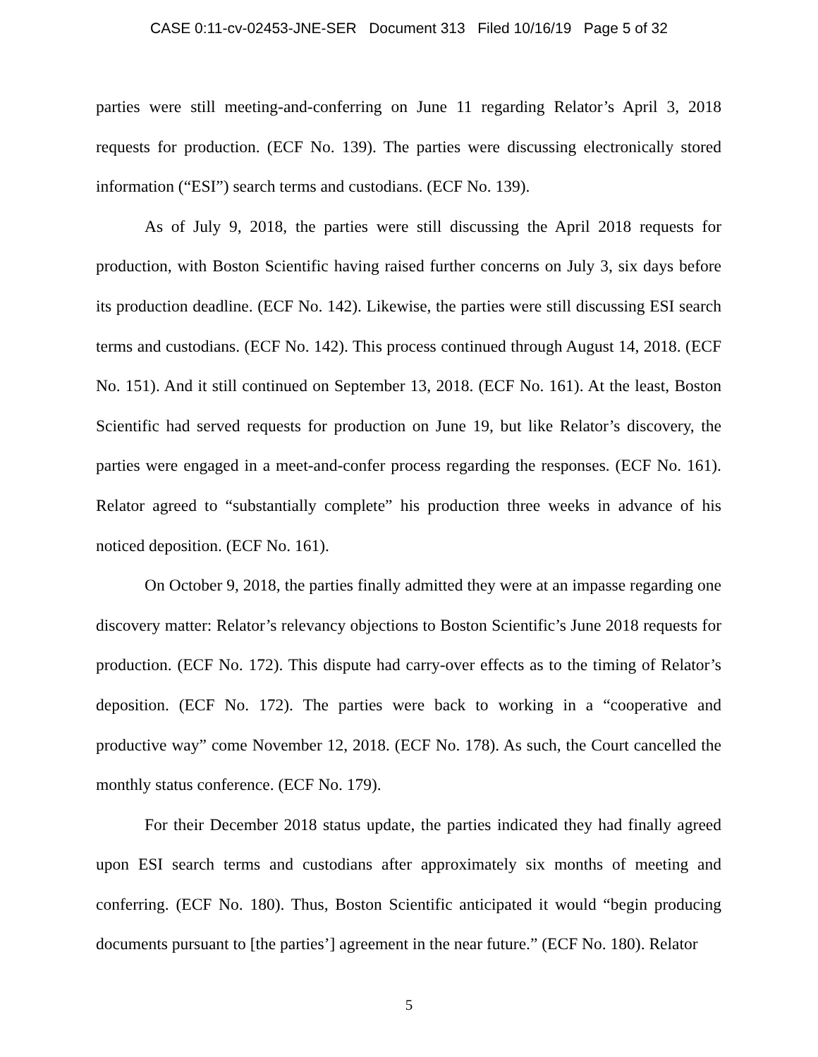CASE 0:11-cv-02453-JNE-SER Document 313 Filed 10/16/19 Page 5 of 32
parties were still meeting-and-conferring on June 11 regarding Relator’s April 3, 2018 requests for production. (ECF No. 139). The parties were discussing electronically stored information (“ESI”) search terms and custodians. (ECF No. 139).
As of July 9, 2018, the parties were still discussing the April 2018 requests for production, with Boston Scientific having raised further concerns on July 3, six days before its production deadline. (ECF No. 142). Likewise, the parties were still discussing ESI search terms and custodians. (ECF No. 142). This process continued through August 14, 2018. (ECF No. 151). And it still continued on September 13, 2018. (ECF No. 161). At the least, Boston Scientific had served requests for production on June 19, but like Relator’s discovery, the parties were engaged in a meet-and-confer process regarding the responses. (ECF No. 161). Relator agreed to “substantially complete” his production three weeks in advance of his noticed deposition. (ECF No. 161).
On October 9, 2018, the parties finally admitted they were at an impasse regarding one discovery matter: Relator’s relevancy objections to Boston Scientific’s June 2018 requests for production. (ECF No. 172). This dispute had carry-over effects as to the timing of Relator’s deposition. (ECF No. 172). The parties were back to working in a “cooperative and productive way” come November 12, 2018. (ECF No. 178). As such, the Court cancelled the monthly status conference. (ECF No. 179).
For their December 2018 status update, the parties indicated they had finally agreed upon ESI search terms and custodians after approximately six months of meeting and conferring. (ECF No. 180). Thus, Boston Scientific anticipated it would “begin producing documents pursuant to [the parties’] agreement in the near future.” (ECF No. 180). Relator
5